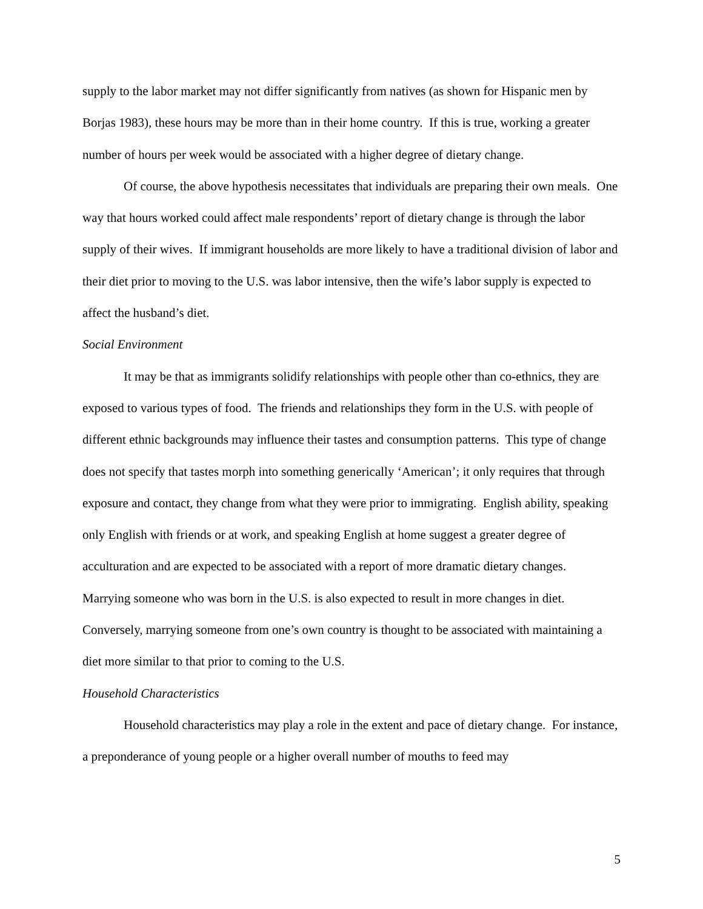supply to the labor market may not differ significantly from natives (as shown for Hispanic men by Borjas 1983), these hours may be more than in their home country. If this is true, working a greater number of hours per week would be associated with a higher degree of dietary change.
Of course, the above hypothesis necessitates that individuals are preparing their own meals. One way that hours worked could affect male respondents’ report of dietary change is through the labor supply of their wives. If immigrant households are more likely to have a traditional division of labor and their diet prior to moving to the U.S. was labor intensive, then the wife’s labor supply is expected to affect the husband’s diet.
Social Environment
It may be that as immigrants solidify relationships with people other than co-ethnics, they are exposed to various types of food. The friends and relationships they form in the U.S. with people of different ethnic backgrounds may influence their tastes and consumption patterns. This type of change does not specify that tastes morph into something generically ‘American’; it only requires that through exposure and contact, they change from what they were prior to immigrating. English ability, speaking only English with friends or at work, and speaking English at home suggest a greater degree of acculturation and are expected to be associated with a report of more dramatic dietary changes. Marrying someone who was born in the U.S. is also expected to result in more changes in diet. Conversely, marrying someone from one’s own country is thought to be associated with maintaining a diet more similar to that prior to coming to the U.S.
Household Characteristics
Household characteristics may play a role in the extent and pace of dietary change. For instance, a preponderance of young people or a higher overall number of mouths to feed may
5